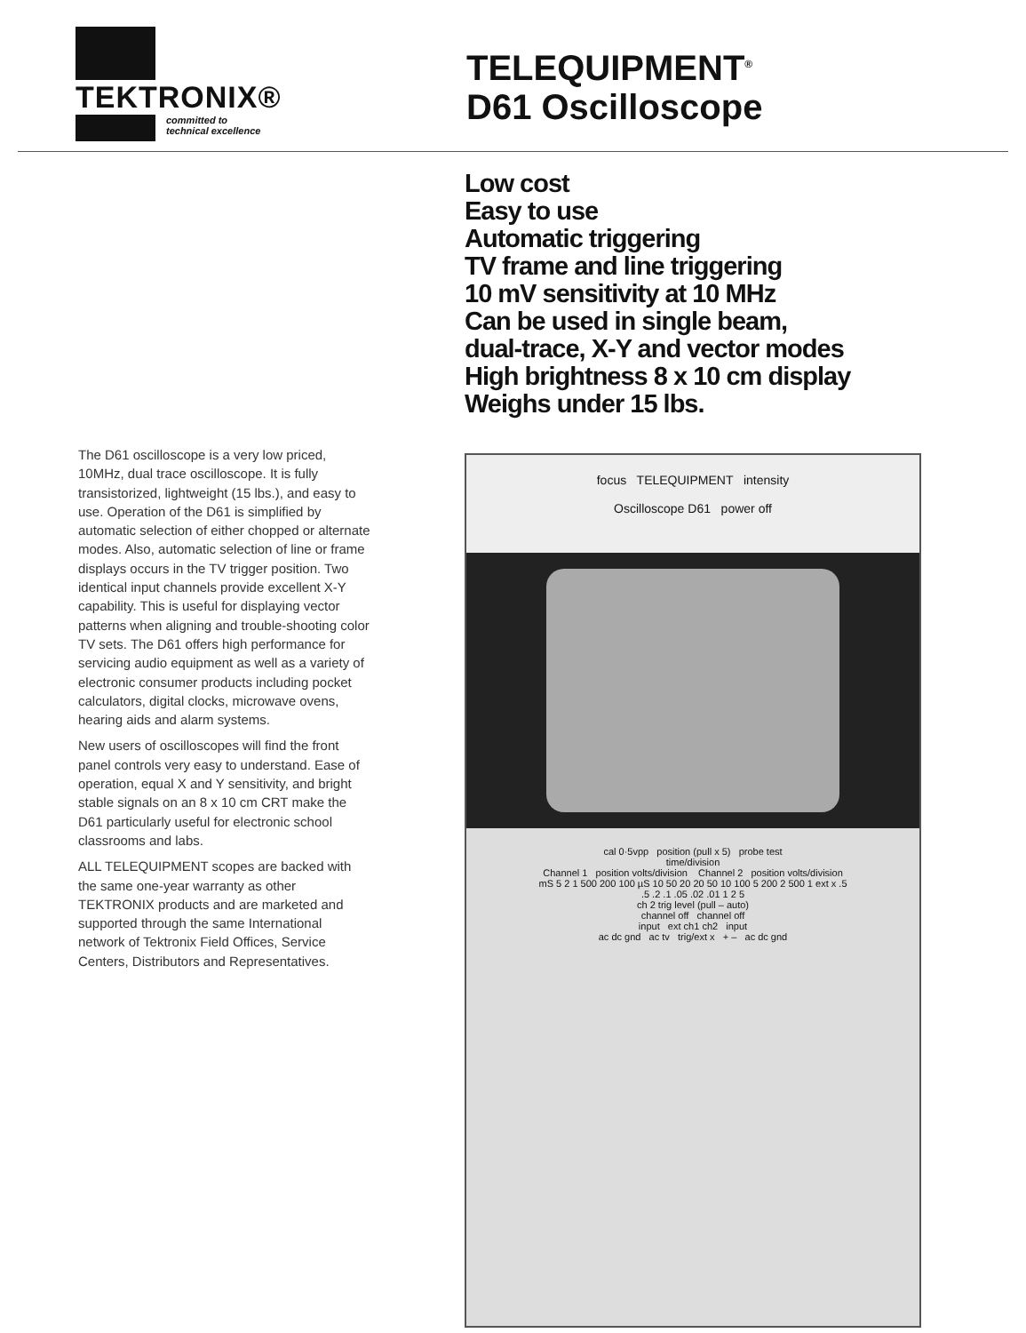TEKTRONIX®
committed to
technical excellence
TELEQUIPMENT<sup>®</sup>
D61 Oscilloscope
The D61 oscilloscope is a very low priced, 10MHz, dual trace oscilloscope. It is fully transistorized, lightweight (15 lbs.), and easy to use. Operation of the D61 is simplified by automatic selection of either chopped or alternate modes. Also, automatic selection of line or frame displays occurs in the TV trigger position. Two identical input channels provide excellent X-Y capability. This is useful for displaying vector patterns when aligning and trouble-shooting color TV sets. The D61 offers high performance for servicing audio equipment as well as a variety of electronic consumer products including pocket calculators, digital clocks, microwave ovens, hearing aids and alarm systems.
New users of oscilloscopes will find the front panel controls very easy to understand. Ease of operation, equal X and Y sensitivity, and bright stable signals on an 8 x 10 cm CRT make the D61 particularly useful for electronic school classrooms and labs.
ALL TELEQUIPMENT scopes are backed with the same one-year warranty as other TEKTRONIX products and are marketed and supported through the same International network of Tektronix Field Offices, Service Centers, Distributors and Representatives.
Low cost
Easy to use
Automatic triggering
TV frame and line triggering
10 mV sensitivity at 10 MHz
Can be used in single beam,
dual-trace, X-Y and vector modes
High brightness 8 x 10 cm display
Weighs under 15 lbs.
focus TELEQUIPMENT intensity
Oscilloscope D61 power off
cal 0·5vpp position (pull x 5) probe test
time/division
Channel 1 position volts/division Channel 2 position volts/division
mS 5 2 1 500 200 100 µS 10 50 20 20 50 10 100 5 200 2 500 1 ext x .5
.5 .2 .1 .05 .02 .01 1 2 5
ch 2 trig level (pull – auto)
channel off channel off
input ext ch1 ch2 input
ac dc gnd ac tv trig/ext x + – ac dc gnd